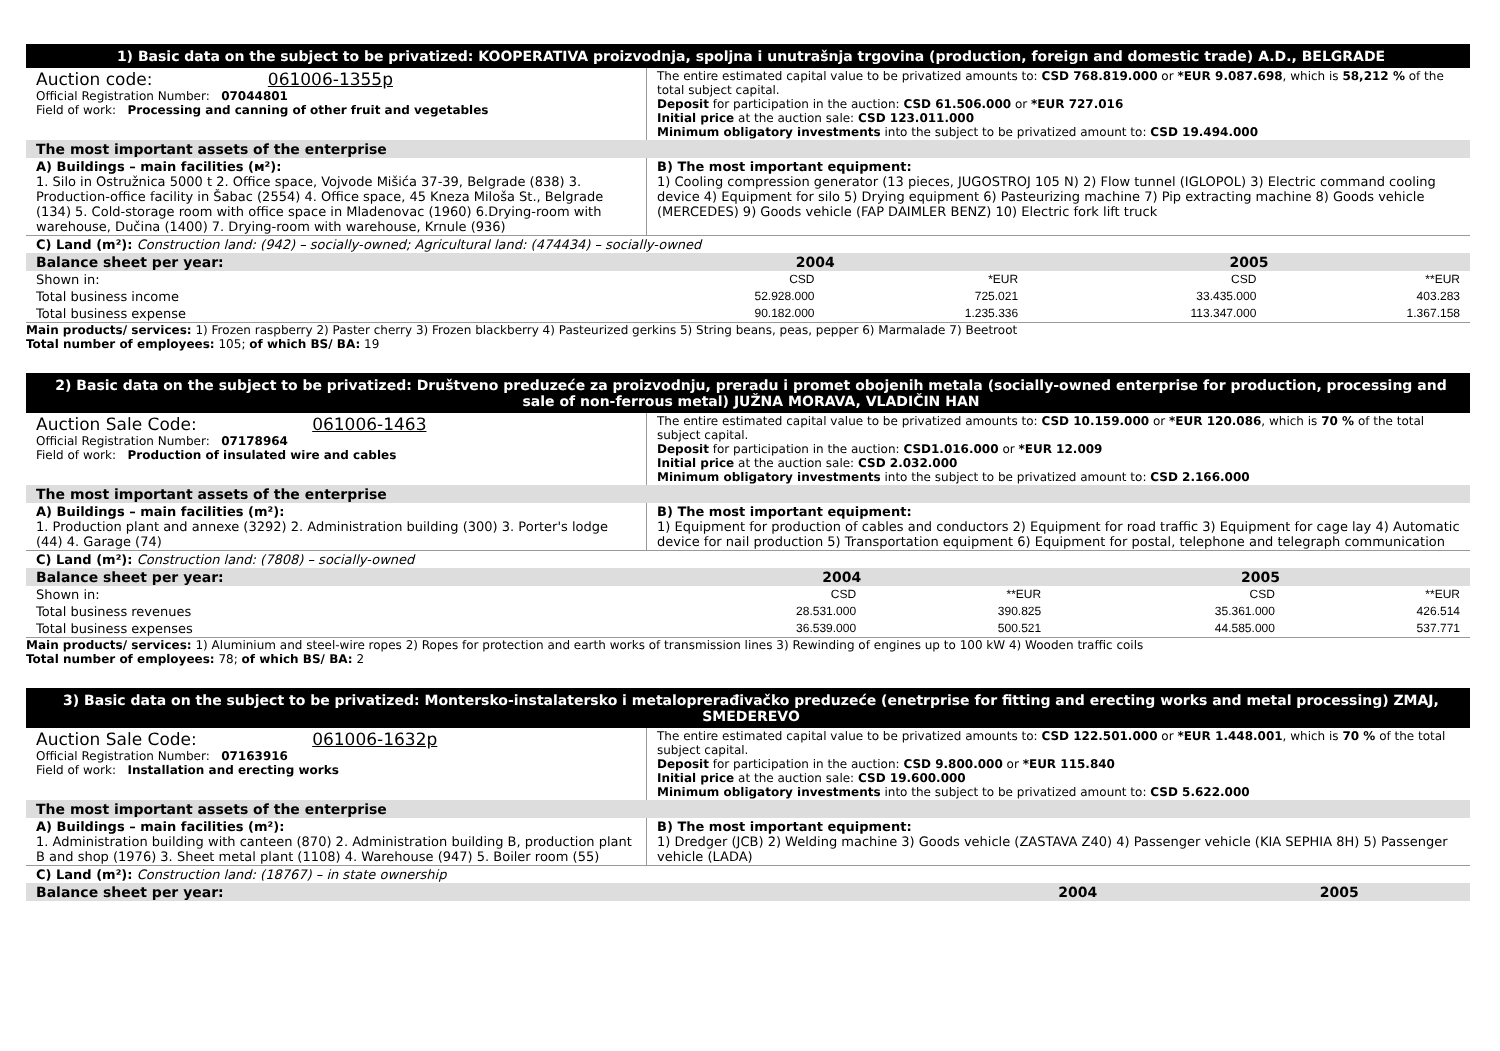1) Basic data on the subject to be privatized: KOOPERATIVA proizvodnja, spoljna i unutrašnja trgovina (production, foreign and domestic trade) A.D., BELGRADE
| Auction code: 061006-1355p Official Registration Number: 07044801 Field of work: Processing and canning of other fruit and vegetables | The entire estimated capital value to be privatized amounts to: CSD 768.819.000 or *EUR 9.087.698 , which is 58,212 % of the total subject capital. Deposit for participation in the auction: CSD 61.506.000 or *EUR 727.016 Initial price at the auction sale: CSD 123.011.000 Minimum obligatory investments into the subject to be privatized amount to: CSD 19.494.000 |
| The most important assets of the enterprise | |
| A) Buildings – main facilities (м²): 1. Silo in Ostružnica 5000 t 2. Office space, Vojvode Mišića 37-39, Belgrade (838) 3. Production-office facility in Šabac (2554) 4. Office space, 45 Kneza Miloša St., Belgrade (134) 5. Cold-storage room with office space in Mladenovac (1960) 6.Drying-room with warehouse, Dučina (1400) 7. Drying-room with warehouse, Krnule (936) | B) The most important equipment: 1) Cooling compression generator (13 pieces, JUGOSTROJ 105 N) 2) Flow tunnel (IGLOPOL) 3) Electric command cooling device 4) Equipment for silo 5) Drying equipment 6) Pasteurizing machine 7) Pip extracting machine 8) Goods vehicle (MERCEDES) 9) Goods vehicle (FAP DAIMLER BENZ) 10) Electric fork lift truck |
| C) Land (m²): Construction land: (942) – socially-owned; Agricultural land: (474434) – socially-owned | |
| Balance sheet per year: | 2004 | | 2005 | |
| Shown in: | CSD | *EUR | CSD | **EUR |
| Total business income | 52.928.000 | 725.021 | 33.435.000 | 403.283 |
| Total business expense | 90.182.000 | 1.235.336 | 113.347.000 | 1.367.158 |
Main products/ services: 1) Frozen raspberry 2) Paster cherry 3) Frozen blackberry 4) Pasteurized gerkins 5) String beans, peas, pepper 6) Marmalade 7) Beetroot
Total number of employees: 105; of which BS/ BA: 19
2) Basic data on the subject to be privatized: Društveno preduzeće za proizvodnju, preradu i promet obojenih metala (socially-owned enterprise for production, processing and sale of non-ferrous metal) JUŽNA MORAVA, VLADIČIN HAN
| Auction Sale Code: 061006-1463 Official Registration Number: 07178964 Field of work: Production of insulated wire and cables | The entire estimated capital value to be privatized amounts to: CSD 10.159.000 or *EUR 120.086 , which is 70 % of the total subject capital. Deposit for participation in the auction: CSD1.016.000 or *EUR 12.009 Initial price at the auction sale: CSD 2.032.000 Minimum obligatory investments into the subject to be privatized amount to: CSD 2.166.000 |
| The most important assets of the enterprise | |
| A) Buildings – main facilities (m²): 1. Production plant and annexe (3292) 2. Administration building (300) 3. Porter's lodge (44) 4. Garage (74) | B) The most important equipment: 1) Equipment for production of cables and conductors 2) Equipment for road traffic 3) Equipment for cage lay 4) Automatic device for nail production 5) Transportation equipment 6) Equipment for postal, telephone and telegraph communication |
| C) Land (m²): Construction land: (7808) – socially-owned | |
| Balance sheet per year: | 2004 | | 2005 | |
| Shown in: | CSD | **EUR | CSD | **EUR |
| Total business revenues | 28.531.000 | 390.825 | 35.361.000 | 426.514 |
| Total business expenses | 36.539.000 | 500.521 | 44.585.000 | 537.771 |
Main products/ services: 1) Aluminium and steel-wire ropes 2) Ropes for protection and earth works of transmission lines 3) Rewinding of engines up to 100 kW 4) Wooden traffic coils
Total number of employees: 78; of which BS/ BA: 2
3) Basic data on the subject to be privatized: Montersko-instalatersko i metaloprerađivačko preduzeće (enetrprise for fitting and erecting works and metal processing) ZMAJ, SMEDEREVO
| Auction Sale Code: 061006-1632p Official Registration Number: 07163916 Field of work: Installation and erecting works | The entire estimated capital value to be privatized amounts to: CSD 122.501.000 or *EUR 1.448.001 , which is 70 % of the total subject capital. Deposit for participation in the auction: CSD 9.800.000 or *EUR 115.840 Initial price at the auction sale: CSD 19.600.000 Minimum obligatory investments into the subject to be privatized amount to: CSD 5.622.000 |
| The most important assets of the enterprise | |
| A) Buildings – main facilities (m²): 1. Administration building with canteen (870) 2. Administration building B, production plant B and shop (1976) 3. Sheet metal plant (1108) 4. Warehouse (947) 5. Boiler room (55) | B) The most important equipment: 1) Dredger (JCB) 2) Welding machine 3) Goods vehicle (ZASTAVA Z40) 4) Passenger vehicle (KIA SEPHIA 8H) 5) Passenger vehicle (LADA) |
| C) Land (m²): Construction land: (18767) – in state ownership | |
| Balance sheet per year: | 2004 | 2005 |